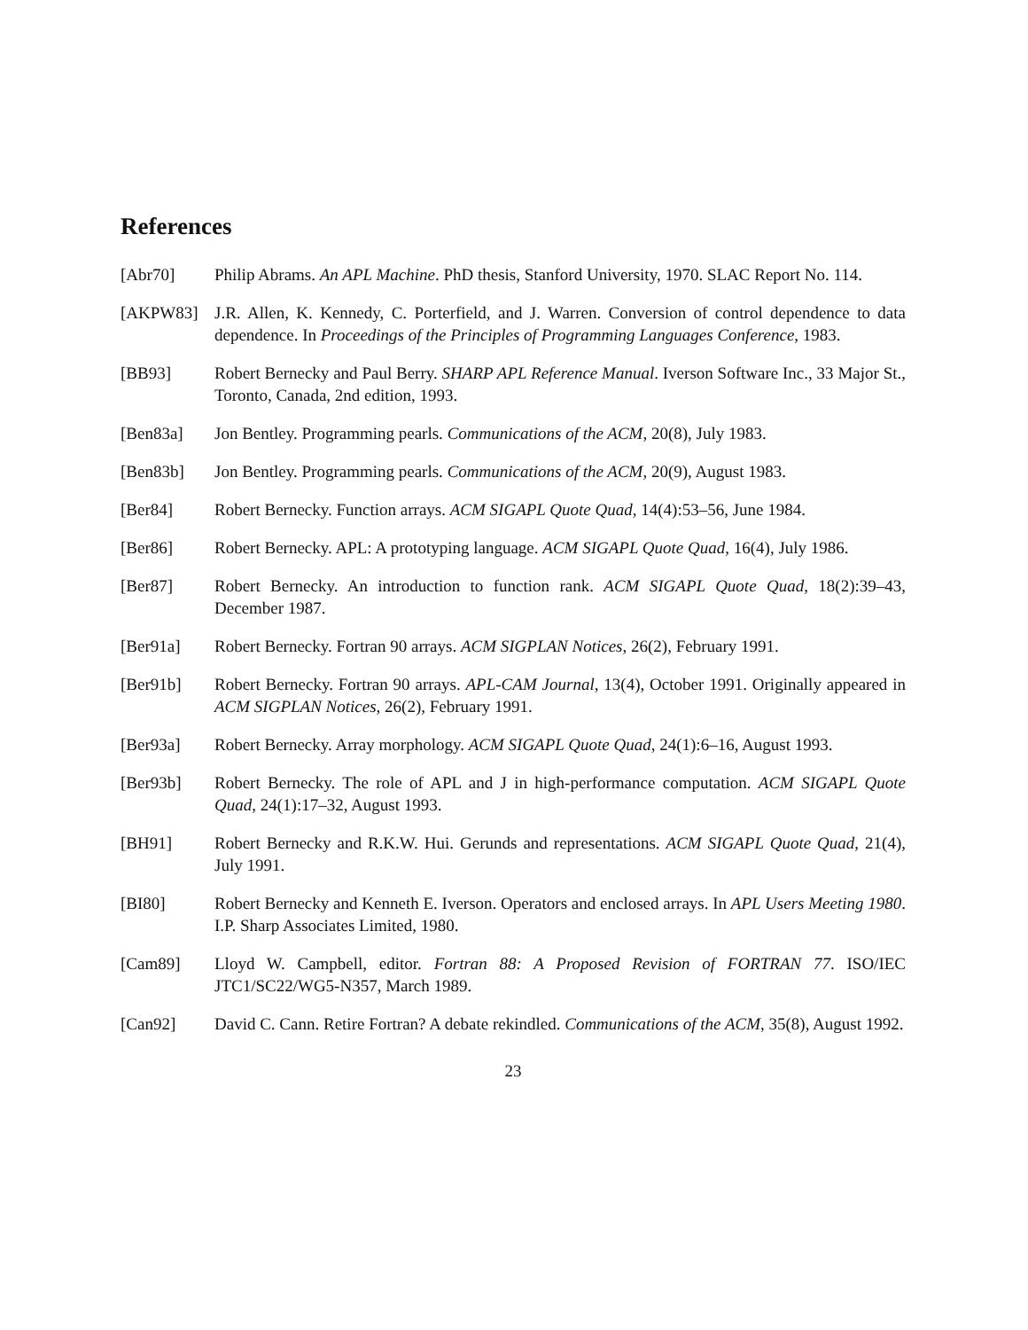References
[Abr70] Philip Abrams. An APL Machine. PhD thesis, Stanford University, 1970. SLAC Report No. 114.
[AKPW83] J.R. Allen, K. Kennedy, C. Porterfield, and J. Warren. Conversion of control dependence to data dependence. In Proceedings of the Principles of Programming Languages Conference, 1983.
[BB93] Robert Bernecky and Paul Berry. SHARP APL Reference Manual. Iverson Software Inc., 33 Major St., Toronto, Canada, 2nd edition, 1993.
[Ben83a] Jon Bentley. Programming pearls. Communications of the ACM, 20(8), July 1983.
[Ben83b] Jon Bentley. Programming pearls. Communications of the ACM, 20(9), August 1983.
[Ber84] Robert Bernecky. Function arrays. ACM SIGAPL Quote Quad, 14(4):53–56, June 1984.
[Ber86] Robert Bernecky. APL: A prototyping language. ACM SIGAPL Quote Quad, 16(4), July 1986.
[Ber87] Robert Bernecky. An introduction to function rank. ACM SIGAPL Quote Quad, 18(2):39–43, December 1987.
[Ber91a] Robert Bernecky. Fortran 90 arrays. ACM SIGPLAN Notices, 26(2), February 1991.
[Ber91b] Robert Bernecky. Fortran 90 arrays. APL-CAM Journal, 13(4), October 1991. Originally appeared in ACM SIGPLAN Notices, 26(2), February 1991.
[Ber93a] Robert Bernecky. Array morphology. ACM SIGAPL Quote Quad, 24(1):6–16, August 1993.
[Ber93b] Robert Bernecky. The role of APL and J in high-performance computation. ACM SIGAPL Quote Quad, 24(1):17–32, August 1993.
[BH91] Robert Bernecky and R.K.W. Hui. Gerunds and representations. ACM SIGAPL Quote Quad, 21(4), July 1991.
[BI80] Robert Bernecky and Kenneth E. Iverson. Operators and enclosed arrays. In APL Users Meeting 1980. I.P. Sharp Associates Limited, 1980.
[Cam89] Lloyd W. Campbell, editor. Fortran 88: A Proposed Revision of FORTRAN 77. ISO/IEC JTC1/SC22/WG5-N357, March 1989.
[Can92] David C. Cann. Retire Fortran? A debate rekindled. Communications of the ACM, 35(8), August 1992.
23